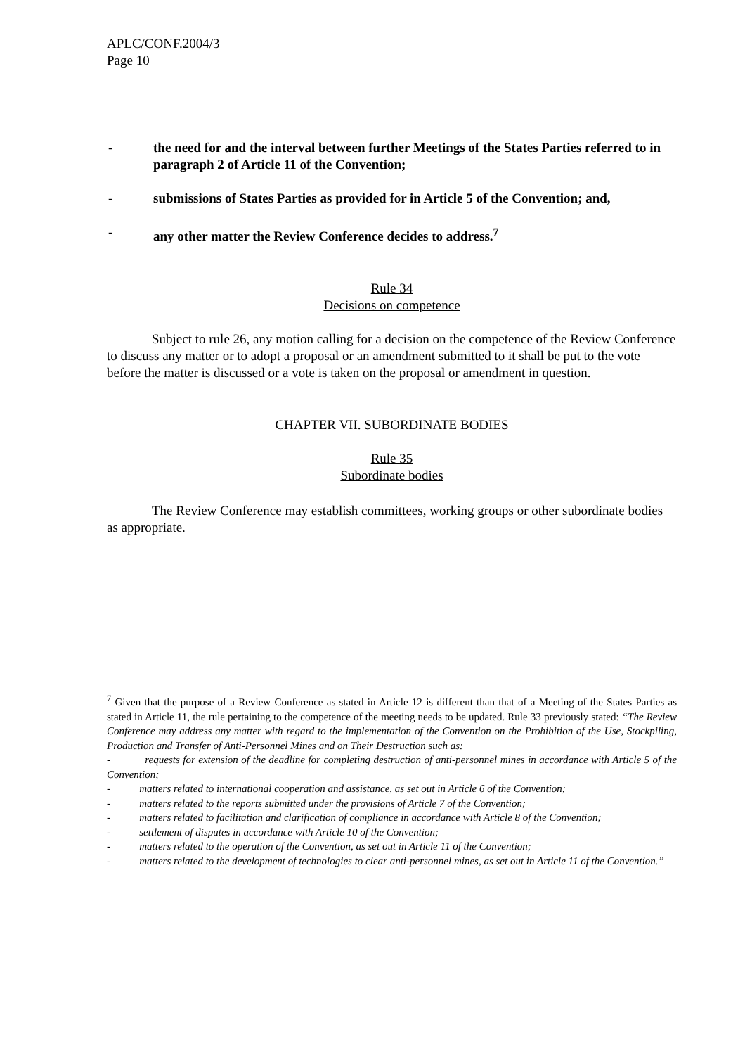APLC/CONF.2004/3
Page 10
- the need for and the interval between further Meetings of the States Parties referred to in paragraph 2 of Article 11 of the Convention;
- submissions of States Parties as provided for in Article 5 of the Convention; and,
- any other matter the Review Conference decides to address.<sup>7</sup>
Rule 34
Decisions on competence
Subject to rule 26, any motion calling for a decision on the competence of the Review Conference to discuss any matter or to adopt a proposal or an amendment submitted to it shall be put to the vote before the matter is discussed or a vote is taken on the proposal or amendment in question.
CHAPTER VII. SUBORDINATE BODIES
Rule 35
Subordinate bodies
The Review Conference may establish committees, working groups or other subordinate bodies as appropriate.
<sup>7</sup> Given that the purpose of a Review Conference as stated in Article 12 is different than that of a Meeting of the States Parties as stated in Article 11, the rule pertaining to the competence of the meeting needs to be updated. Rule 33 previously stated: “The Review Conference may address any matter with regard to the implementation of the Convention on the Prohibition of the Use, Stockpiling, Production and Transfer of Anti-Personnel Mines and on Their Destruction such as:
- requests for extension of the deadline for completing destruction of anti-personnel mines in accordance with Article 5 of the Convention;
- matters related to international cooperation and assistance, as set out in Article 6 of the Convention;
- matters related to the reports submitted under the provisions of Article 7 of the Convention;
- matters related to facilitation and clarification of compliance in accordance with Article 8 of the Convention;
- settlement of disputes in accordance with Article 10 of the Convention;
- matters related to the operation of the Convention, as set out in Article 11 of the Convention;
- matters related to the development of technologies to clear anti-personnel mines, as set out in Article 11 of the Convention.”